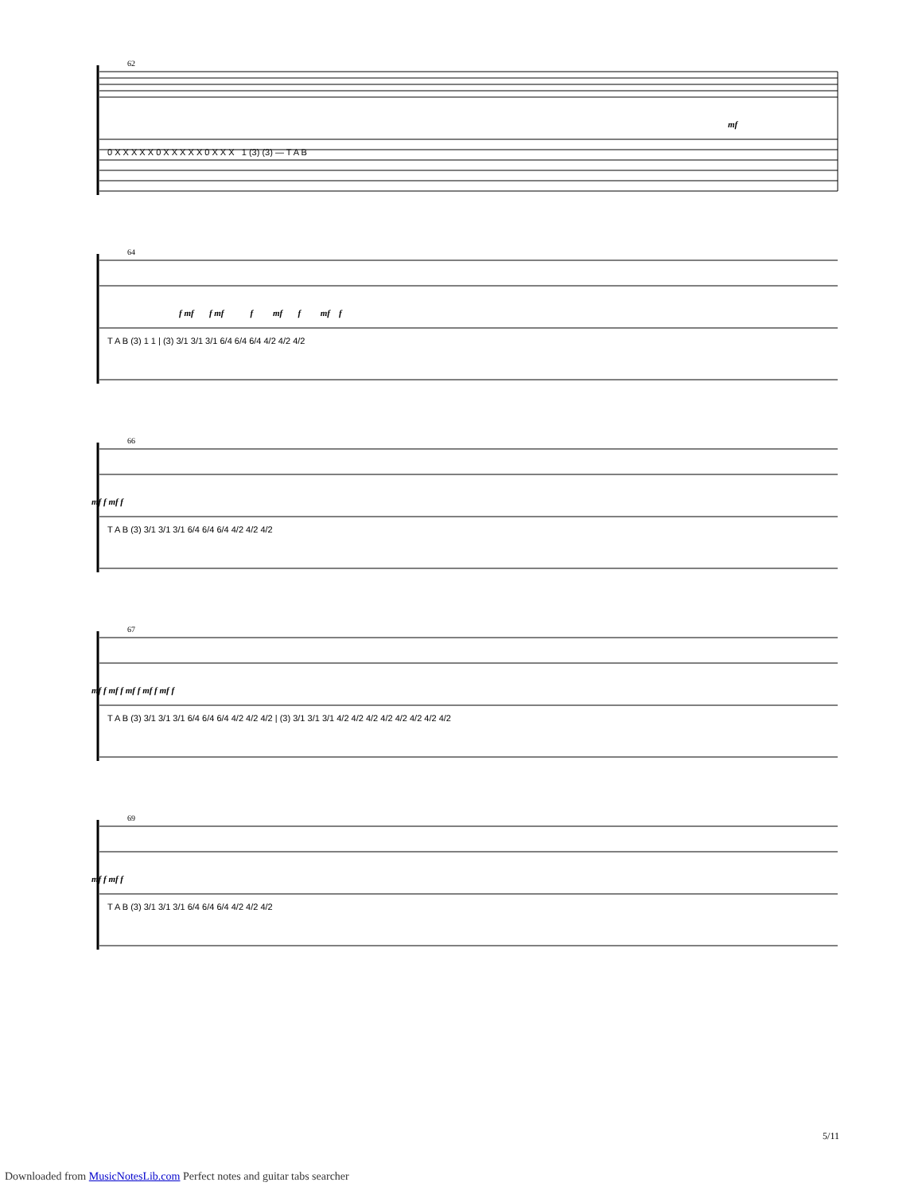62
mf
0 X X X X X 0 X X X X X 0 X X X 1 (3) (3) — T A B
64
f mf f mf f mf f mf f
T A B (3) 1 1 | (3) 3/1 3/1 3/1 6/4 6/4 6/4 4/2 4/2 4/2
66
mf f mf f
T A B (3) 3/1 3/1 3/1 6/4 6/4 6/4 4/2 4/2 4/2
67
mf f mf f mf f mf f mf f
T A B (3) 3/1 3/1 3/1 6/4 6/4 6/4 4/2 4/2 4/2 | (3) 3/1 3/1 3/1 4/2 4/2 4/2 4/2 4/2 4/2 4/2 4/2
69
mf f mf f
T A B (3) 3/1 3/1 3/1 6/4 6/4 6/4 4/2 4/2 4/2
5/11
Downloaded from MusicNotesLib.com Perfect notes and guitar tabs searcher